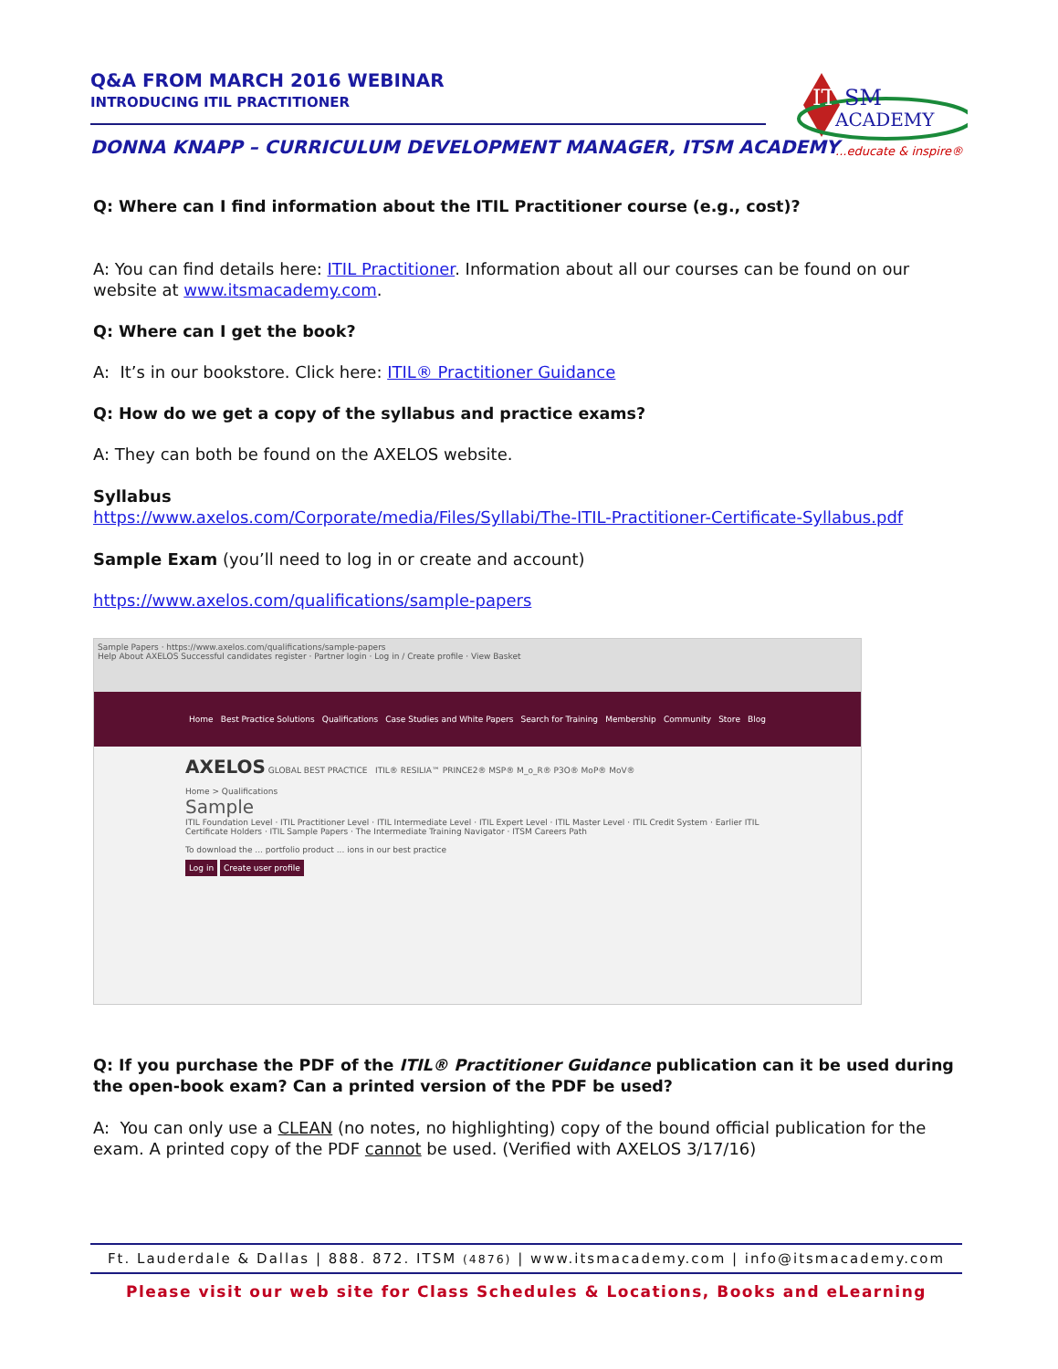Q&A FROM MARCH 2016 WEBINAR
INTRODUCING ITIL PRACTITIONER
DONNA KNAPP – CURRICULUM DEVELOPMENT MANAGER, ITSM ACADEMY
IT
SM
ACADEMY
...educate & inspire®
Q: Where can I find information about the ITIL Practitioner course (e.g., cost)?
A: You can find details here: ITIL Practitioner. Information about all our courses can be found on our website at www.itsmacademy.com.
Q: Where can I get the book?
A: It’s in our bookstore. Click here: ITIL® Practitioner Guidance
Q: How do we get a copy of the syllabus and practice exams?
A: They can both be found on the AXELOS website.
Syllabus
https://www.axelos.com/Corporate/media/Files/Syllabi/The-ITIL-Practitioner-Certificate-Syllabus.pdf
Sample Exam (you’ll need to log in or create and account)
https://www.axelos.com/qualifications/sample-papers
Sample Papers · https://www.axelos.com/qualifications/sample-papers
Help About AXELOS Successful candidates register · Partner login · Log in / Create profile · View Basket
Home Best Practice Solutions Qualifications Case Studies and White Papers Search for Training Membership Community Store Blog
AXELOS GLOBAL BEST PRACTICE ITIL® RESILIA™ PRINCE2® MSP® M_o_R® P3O® MoP® MoV®
Home > Qualifications
Sample
ITIL Foundation Level · ITIL Practitioner Level · ITIL Intermediate Level · ITIL Expert Level · ITIL Master Level · ITIL Credit System · Earlier ITIL Certificate Holders · ITIL Sample Papers · The Intermediate Training Navigator · ITSM Careers Path
To download the ... portfolio product ... ions in our best practice
Log in Create user profile
Q: If you purchase the PDF of the ITIL® Practitioner Guidance publication can it be used during the open-book exam? Can a printed version of the PDF be used?
A: You can only use a CLEAN (no notes, no highlighting) copy of the bound official publication for the exam. A printed copy of the PDF cannot be used. (Verified with AXELOS 3/17/16)
Ft. Lauderdale & Dallas | 888. 872. ITSM (4876) | www.itsmacademy.com | info@itsmacademy.com
Please visit our web site for Class Schedules & Locations, Books and eLearning